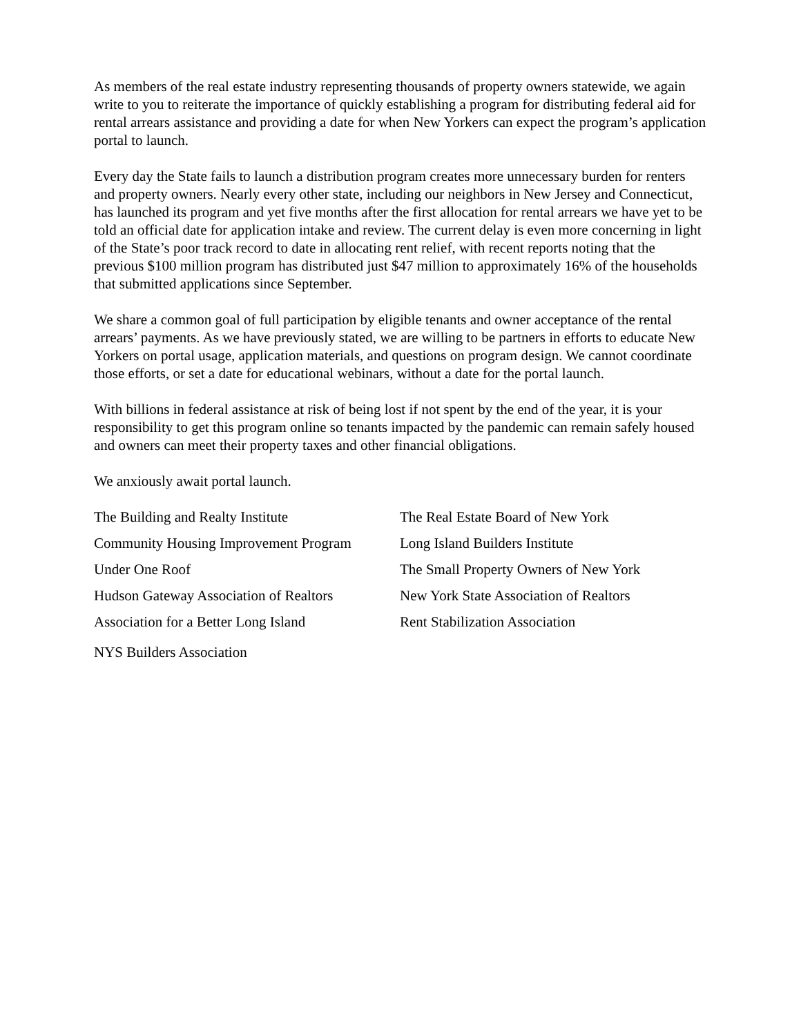As members of the real estate industry representing thousands of property owners statewide, we again write to you to reiterate the importance of quickly establishing a program for distributing federal aid for rental arrears assistance and providing a date for when New Yorkers can expect the program’s application portal to launch.
Every day the State fails to launch a distribution program creates more unnecessary burden for renters and property owners. Nearly every other state, including our neighbors in New Jersey and Connecticut, has launched its program and yet five months after the first allocation for rental arrears we have yet to be told an official date for application intake and review. The current delay is even more concerning in light of the State’s poor track record to date in allocating rent relief, with recent reports noting that the previous $100 million program has distributed just $47 million to approximately 16% of the households that submitted applications since September.
We share a common goal of full participation by eligible tenants and owner acceptance of the rental arrears’ payments. As we have previously stated, we are willing to be partners in efforts to educate New Yorkers on portal usage, application materials, and questions on program design. We cannot coordinate those efforts, or set a date for educational webinars, without a date for the portal launch.
With billions in federal assistance at risk of being lost if not spent by the end of the year, it is your responsibility to get this program online so tenants impacted by the pandemic can remain safely housed and owners can meet their property taxes and other financial obligations.
We anxiously await portal launch.
The Building and Realty Institute
The Real Estate Board of New York
Community Housing Improvement Program
Long Island Builders Institute
Under One Roof
The Small Property Owners of New York
Hudson Gateway Association of Realtors
New York State Association of Realtors
Association for a Better Long Island
Rent Stabilization Association
NYS Builders Association